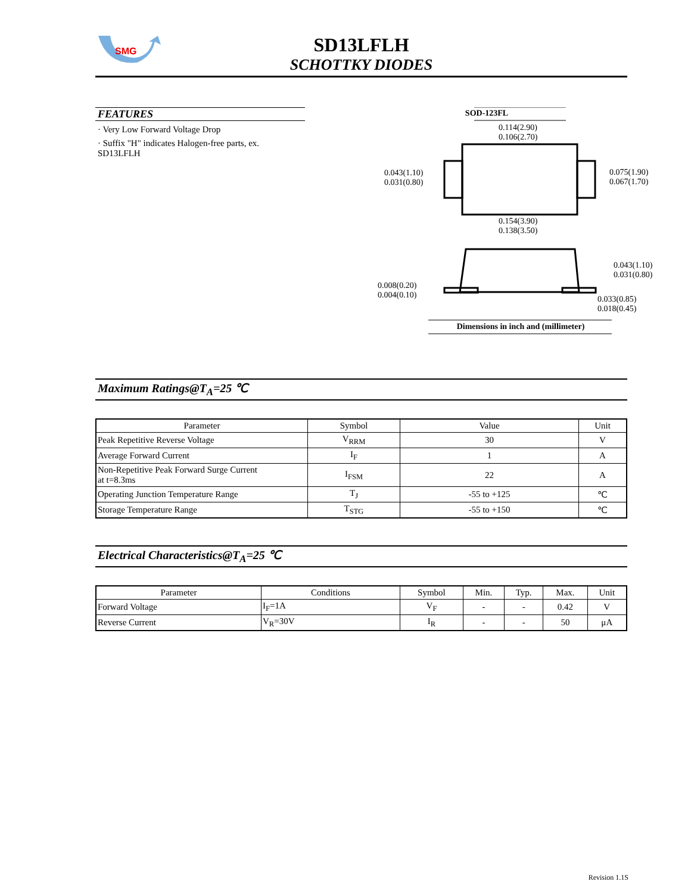SMG
SD13LFLH
SCHOTTKY DIODES
FEATURES
· Very Low Forward Voltage Drop
· Suffix "H" indicates Halogen-free parts, ex. SD13LFLH
SOD-123FL
0.114(2.90)
0.106(2.70)
0.043(1.10)
0.031(0.80)
0.075(1.90)
0.067(1.70)
0.154(3.90)
0.138(3.50)
0.043(1.10)
0.031(0.80)
0.008(0.20)
0.004(0.10)
0.033(0.85)
0.018(0.45)
Dimensions in inch and (millimeter)
Maximum Ratings@T<sub>A</sub>=25 ℃
| Parameter | Symbol | Value | Unit |
| --- | --- | --- | --- |
| Peak Repetitive Reverse Voltage | V<sub>RRM</sub> | 30 | V |
| Average Forward Current | I<sub>F</sub> | 1 | A |
| Non-Repetitive Peak Forward Surge Current at t=8.3ms | I<sub>FSM</sub> | 22 | A |
| Operating Junction Temperature Range | T<sub>J</sub> | -55 to +125 | ℃ |
| Storage Temperature Range | T<sub>STG</sub> | -55 to +150 | ℃ |
Electrical Characteristics@T<sub>A</sub>=25 ℃
| Parameter | Conditions | Symbol | Min. | Typ. | Max. | Unit |
| --- | --- | --- | --- | --- | --- | --- |
| Forward Voltage | I<sub>F</sub>=1A | V<sub>F</sub> | - | - | 0.42 | V |
| Reverse Current | V<sub>R</sub>=30V | I<sub>R</sub> | - | - | 50 | μA |
Revision 1.1S